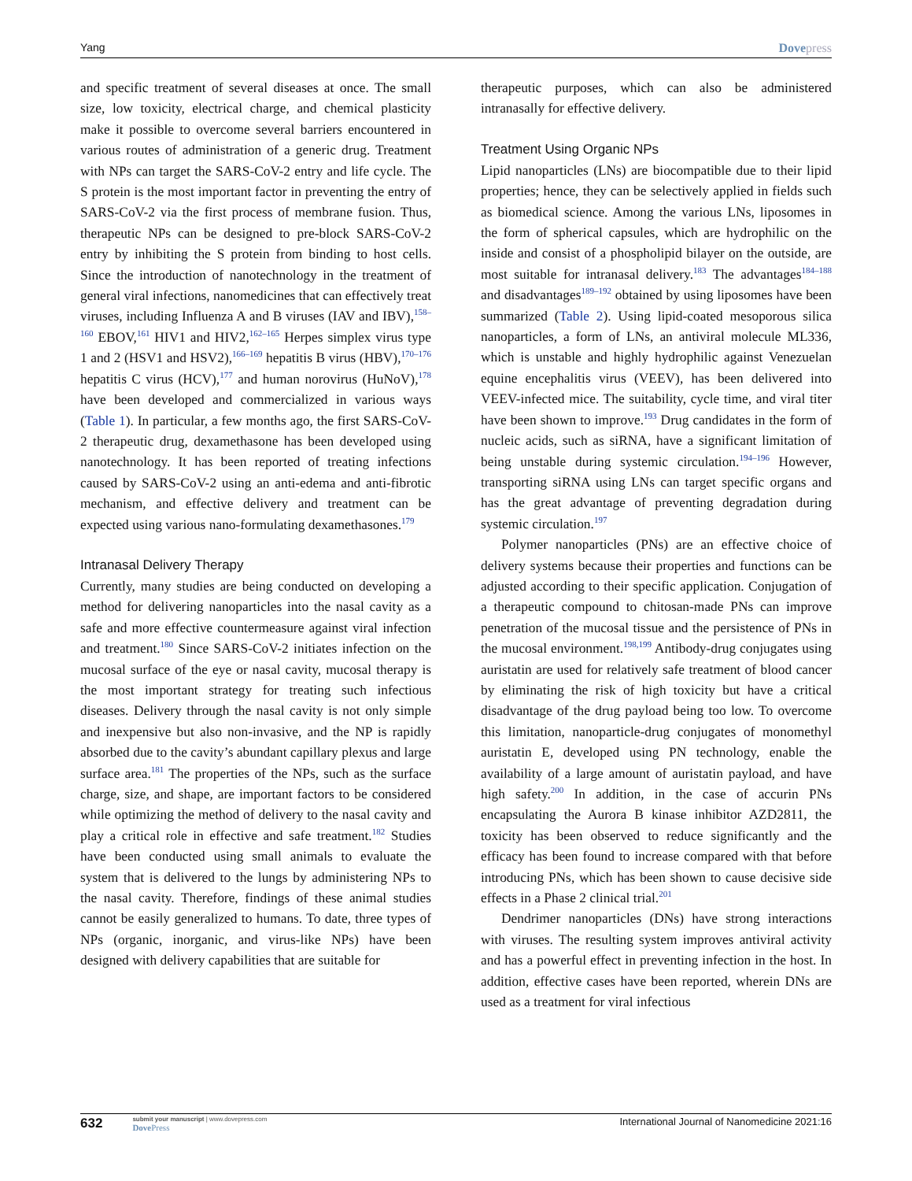Yang Dovepress
and specific treatment of several diseases at once. The small size, low toxicity, electrical charge, and chemical plasticity make it possible to overcome several barriers encountered in various routes of administration of a generic drug. Treatment with NPs can target the SARS-CoV-2 entry and life cycle. The S protein is the most important factor in preventing the entry of SARS-CoV-2 via the first process of membrane fusion. Thus, therapeutic NPs can be designed to pre-block SARS-CoV-2 entry by inhibiting the S protein from binding to host cells. Since the introduction of nanotechnology in the treatment of general viral infections, nanomedicines that can effectively treat viruses, including Influenza A and B viruses (IAV and IBV),<sup>158–160</sup> EBOV,<sup>161</sup> HIV1 and HIV2,<sup>162–165</sup> Herpes simplex virus type 1 and 2 (HSV1 and HSV2),<sup>166–169</sup> hepatitis B virus (HBV),<sup>170–176</sup> hepatitis C virus (HCV),<sup>177</sup> and human norovirus (HuNoV),<sup>178</sup> have been developed and commercialized in various ways (Table 1). In particular, a few months ago, the first SARS-CoV-2 therapeutic drug, dexamethasone has been developed using nanotechnology. It has been reported of treating infections caused by SARS-CoV-2 using an anti-edema and anti-fibrotic mechanism, and effective delivery and treatment can be expected using various nano-formulating dexamethasones.<sup>179</sup>
Intranasal Delivery Therapy
Currently, many studies are being conducted on developing a method for delivering nanoparticles into the nasal cavity as a safe and more effective countermeasure against viral infection and treatment.<sup>180</sup> Since SARS-CoV-2 initiates infection on the mucosal surface of the eye or nasal cavity, mucosal therapy is the most important strategy for treating such infectious diseases. Delivery through the nasal cavity is not only simple and inexpensive but also non-invasive, and the NP is rapidly absorbed due to the cavity’s abundant capillary plexus and large surface area.<sup>181</sup> The properties of the NPs, such as the surface charge, size, and shape, are important factors to be considered while optimizing the method of delivery to the nasal cavity and play a critical role in effective and safe treatment.<sup>182</sup> Studies have been conducted using small animals to evaluate the system that is delivered to the lungs by administering NPs to the nasal cavity. Therefore, findings of these animal studies cannot be easily generalized to humans. To date, three types of NPs (organic, inorganic, and virus-like NPs) have been designed with delivery capabilities that are suitable for
therapeutic purposes, which can also be administered intranasally for effective delivery.
Treatment Using Organic NPs
Lipid nanoparticles (LNs) are biocompatible due to their lipid properties; hence, they can be selectively applied in fields such as biomedical science. Among the various LNs, liposomes in the form of spherical capsules, which are hydrophilic on the inside and consist of a phospholipid bilayer on the outside, are most suitable for intranasal delivery.<sup>183</sup> The advantages<sup>184–188</sup> and disadvantages<sup>189–192</sup> obtained by using liposomes have been summarized (Table 2). Using lipid-coated mesoporous silica nanoparticles, a form of LNs, an antiviral molecule ML336, which is unstable and highly hydrophilic against Venezuelan equine encephalitis virus (VEEV), has been delivered into VEEV-infected mice. The suitability, cycle time, and viral titer have been shown to improve.<sup>193</sup> Drug candidates in the form of nucleic acids, such as siRNA, have a significant limitation of being unstable during systemic circulation.<sup>194–196</sup> However, transporting siRNA using LNs can target specific organs and has the great advantage of preventing degradation during systemic circulation.<sup>197</sup>
Polymer nanoparticles (PNs) are an effective choice of delivery systems because their properties and functions can be adjusted according to their specific application. Conjugation of a therapeutic compound to chitosan-made PNs can improve penetration of the mucosal tissue and the persistence of PNs in the mucosal environment.<sup>198,199</sup> Antibody-drug conjugates using auristatin are used for relatively safe treatment of blood cancer by eliminating the risk of high toxicity but have a critical disadvantage of the drug payload being too low. To overcome this limitation, nanoparticle-drug conjugates of monomethyl auristatin E, developed using PN technology, enable the availability of a large amount of auristatin payload, and have high safety.<sup>200</sup> In addition, in the case of accurin PNs encapsulating the Aurora B kinase inhibitor AZD2811, the toxicity has been observed to reduce significantly and the efficacy has been found to increase compared with that before introducing PNs, which has been shown to cause decisive side effects in a Phase 2 clinical trial.<sup>201</sup>
Dendrimer nanoparticles (DNs) have strong interactions with viruses. The resulting system improves antiviral activity and has a powerful effect in preventing infection in the host. In addition, effective cases have been reported, wherein DNs are used as a treatment for viral infectious
632 submit your manuscript | www.dovepress.com
Dove Press International Journal of Nanomedicine 2021:16